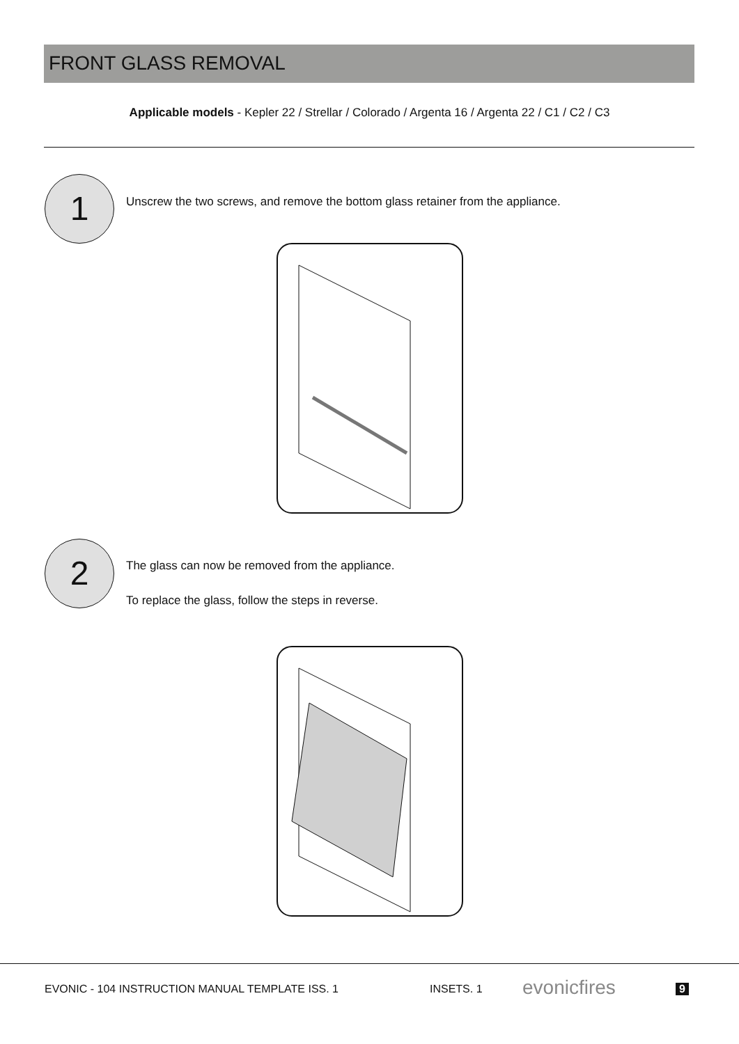FRONT GLASS REMOVAL
Applicable models - Kepler 22 / Strellar / Colorado / Argenta 16 / Argenta 22 / C1 / C2 / C3
1
Unscrew the two screws, and remove the bottom glass retainer from the appliance.
2
The glass can now be removed from the appliance.
To replace the glass, follow the steps in reverse.
EVONIC - 104 INSTRUCTION MANUAL TEMPLATE ISS. 1
INSETS. 1 evonicfires 9